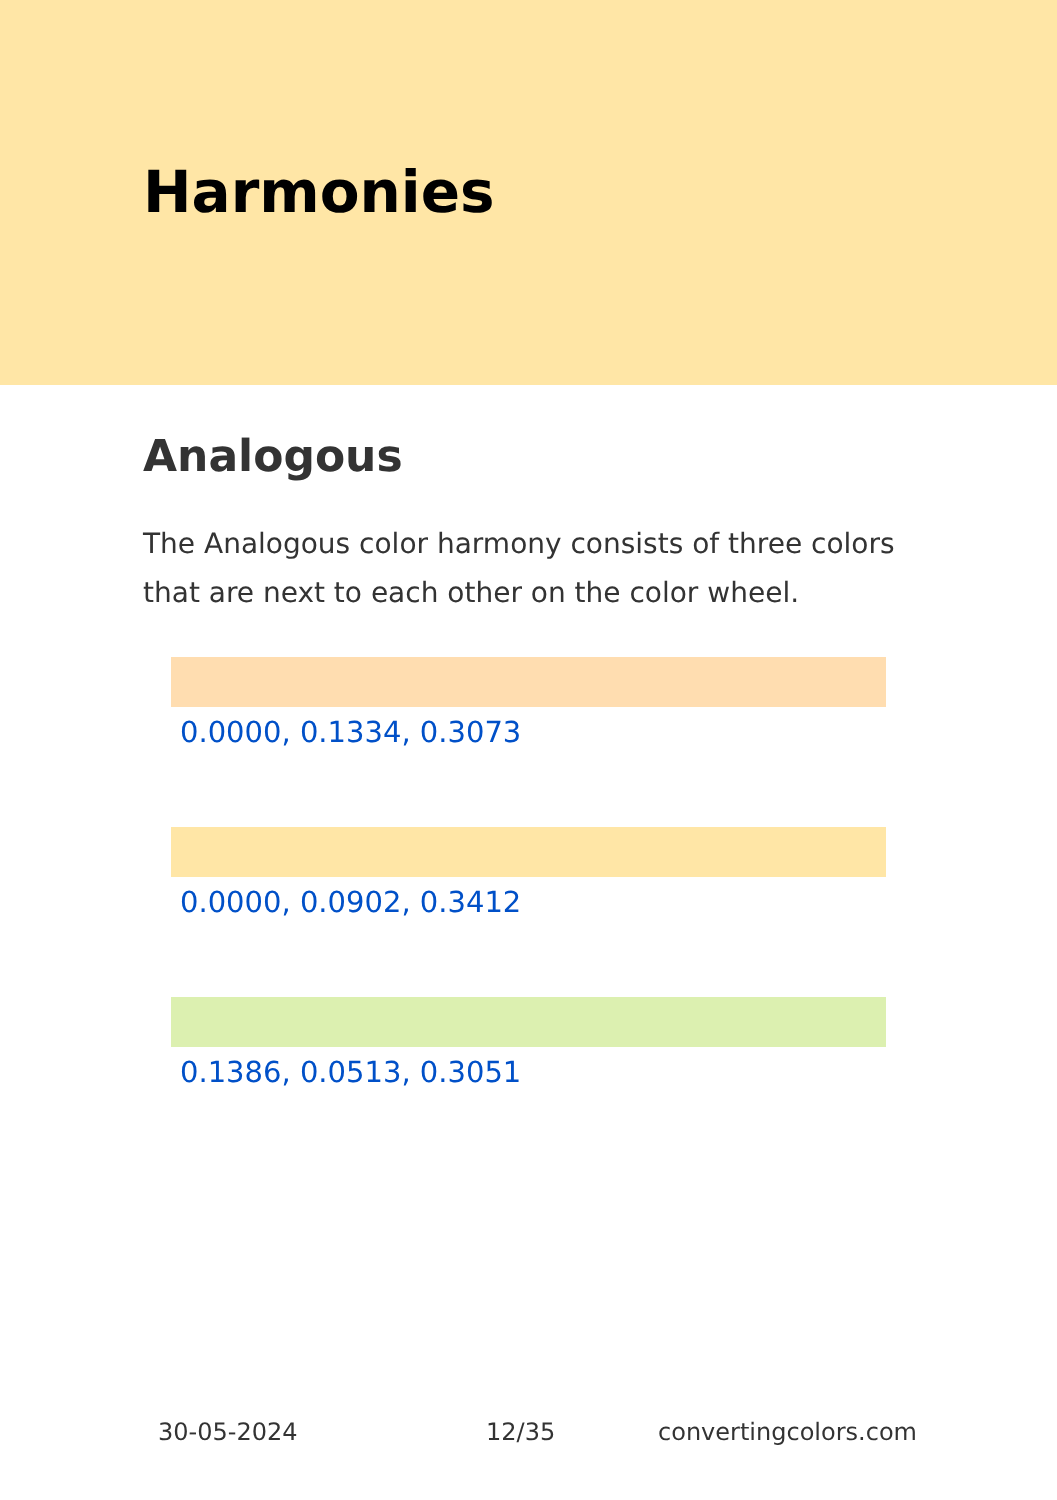Harmonies
Analogous
The Analogous color harmony consists of three colors that are next to each other on the color wheel.
0.0000, 0.1334, 0.3073
0.0000, 0.0902, 0.3412
0.1386, 0.0513, 0.3051
30-05-2024 12/35 convertingcolors.com